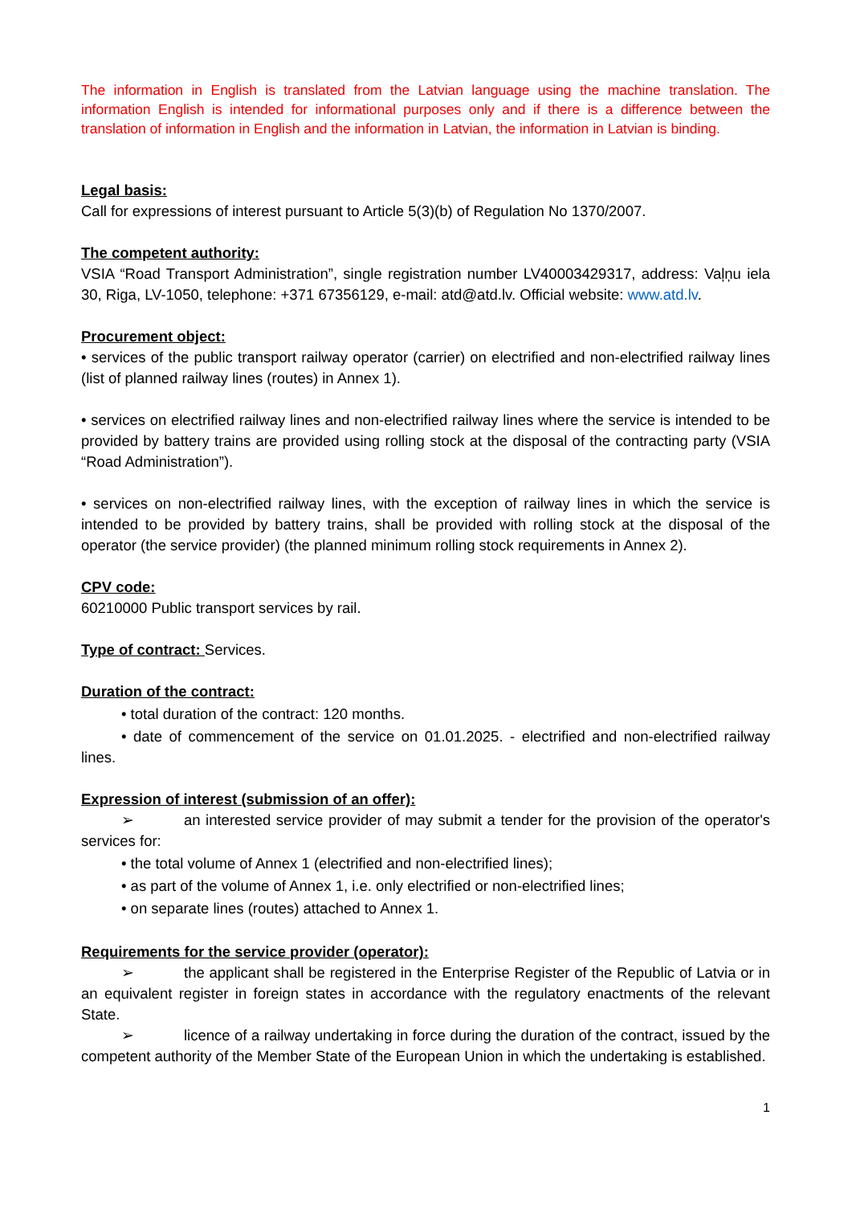The information in English is translated from the Latvian language using the machine translation. The information English is intended for informational purposes only and if there is a difference between the translation of information in English and the information in Latvian, the information in Latvian is binding.
Legal basis:
Call for expressions of interest pursuant to Article 5(3)(b) of Regulation No 1370/2007.
The competent authority:
VSIA “Road Transport Administration”, single registration number LV40003429317, address: Vaļņu iela 30, Riga, LV-1050, telephone: +371 67356129, e-mail: atd@atd.lv. Official website: www.atd.lv.
Procurement object:
• services of the public transport railway operator (carrier) on electrified and non-electrified railway lines (list of planned railway lines (routes) in Annex 1).
• services on electrified railway lines and non-electrified railway lines where the service is intended to be provided by battery trains are provided using rolling stock at the disposal of the contracting party (VSIA “Road Administration”).
• services on non-electrified railway lines, with the exception of railway lines in which the service is intended to be provided by battery trains, shall be provided with rolling stock at the disposal of the operator (the service provider) (the planned minimum rolling stock requirements in Annex 2).
CPV code:
60210000 Public transport services by rail.
Type of contract: Services.
Duration of the contract:
• total duration of the contract: 120 months.
• date of commencement of the service on 01.01.2025. - electrified and non-electrified railway lines.
Expression of interest (submission of an offer):
➢ an interested service provider of may submit a tender for the provision of the operator's services for:
• the total volume of Annex 1 (electrified and non-electrified lines);
• as part of the volume of Annex 1, i.e. only electrified or non-electrified lines;
• on separate lines (routes) attached to Annex 1.
Requirements for the service provider (operator):
➢ the applicant shall be registered in the Enterprise Register of the Republic of Latvia or in an equivalent register in foreign states in accordance with the regulatory enactments of the relevant State.
➢ licence of a railway undertaking in force during the duration of the contract, issued by the competent authority of the Member State of the European Union in which the undertaking is established.
1